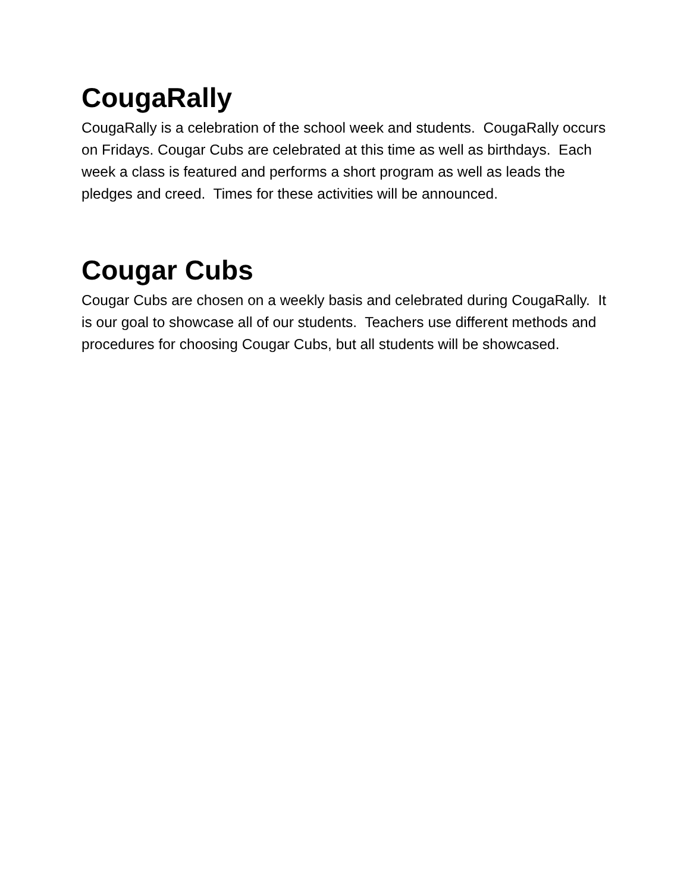CougaRally
CougaRally is a celebration of the school week and students. CougaRally occurs on Fridays. Cougar Cubs are celebrated at this time as well as birthdays. Each week a class is featured and performs a short program as well as leads the pledges and creed. Times for these activities will be announced.
Cougar Cubs
Cougar Cubs are chosen on a weekly basis and celebrated during CougaRally. It is our goal to showcase all of our students. Teachers use different methods and procedures for choosing Cougar Cubs, but all students will be showcased.